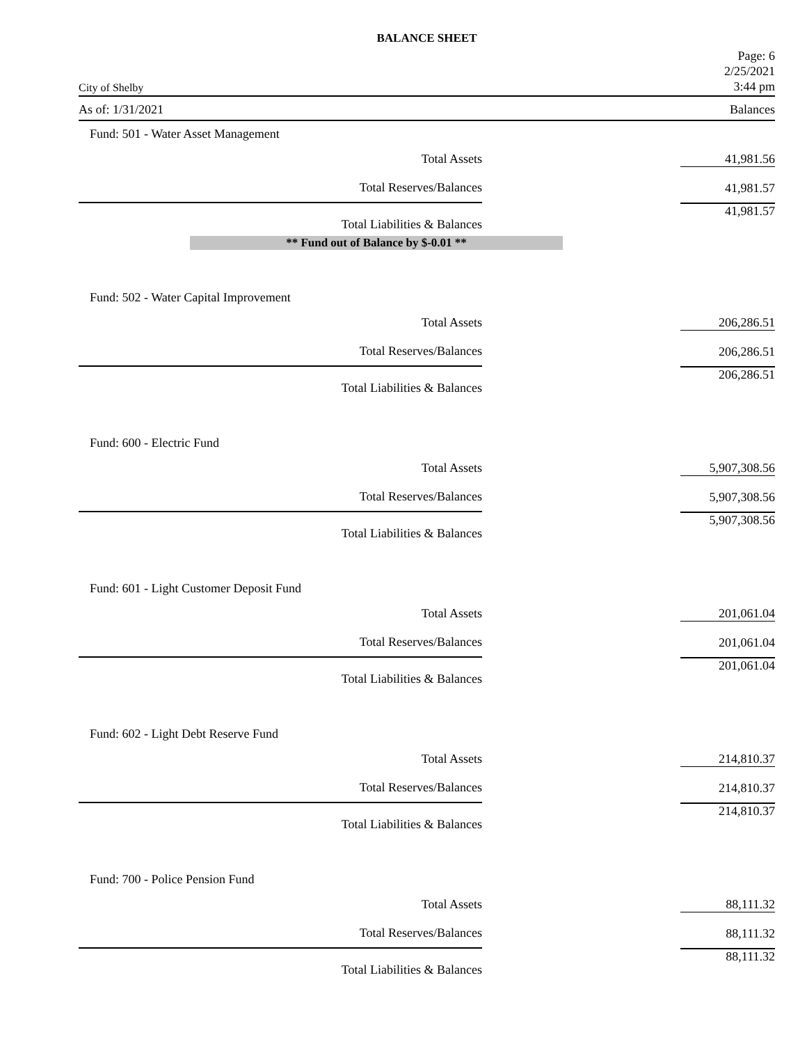BALANCE SHEET
City of Shelby
Page: 6
2/25/2021
3:44 pm
As of: 1/31/2021 Balances
Fund: 501 - Water Asset Management
| Total Assets | | 41,981.56 |
| Total Reserves/Balances | | 41,981.57 |
| Total Liabilities & Balances | | 41,981.57 |
** Fund out of Balance by $-0.01 **
Fund: 502 - Water Capital Improvement
| Total Assets | | 206,286.51 |
| Total Reserves/Balances | | 206,286.51 |
| Total Liabilities & Balances | | 206,286.51 |
Fund: 600 - Electric Fund
| Total Assets | | 5,907,308.56 |
| Total Reserves/Balances | | 5,907,308.56 |
| Total Liabilities & Balances | | 5,907,308.56 |
Fund: 601 - Light Customer Deposit Fund
| Total Assets | | 201,061.04 |
| Total Reserves/Balances | | 201,061.04 |
| Total Liabilities & Balances | | 201,061.04 |
Fund: 602 - Light Debt Reserve Fund
| Total Assets | | 214,810.37 |
| Total Reserves/Balances | | 214,810.37 |
| Total Liabilities & Balances | | 214,810.37 |
Fund: 700 - Police Pension Fund
| Total Assets | | 88,111.32 |
| Total Reserves/Balances | | 88,111.32 |
| Total Liabilities & Balances | | 88,111.32 |